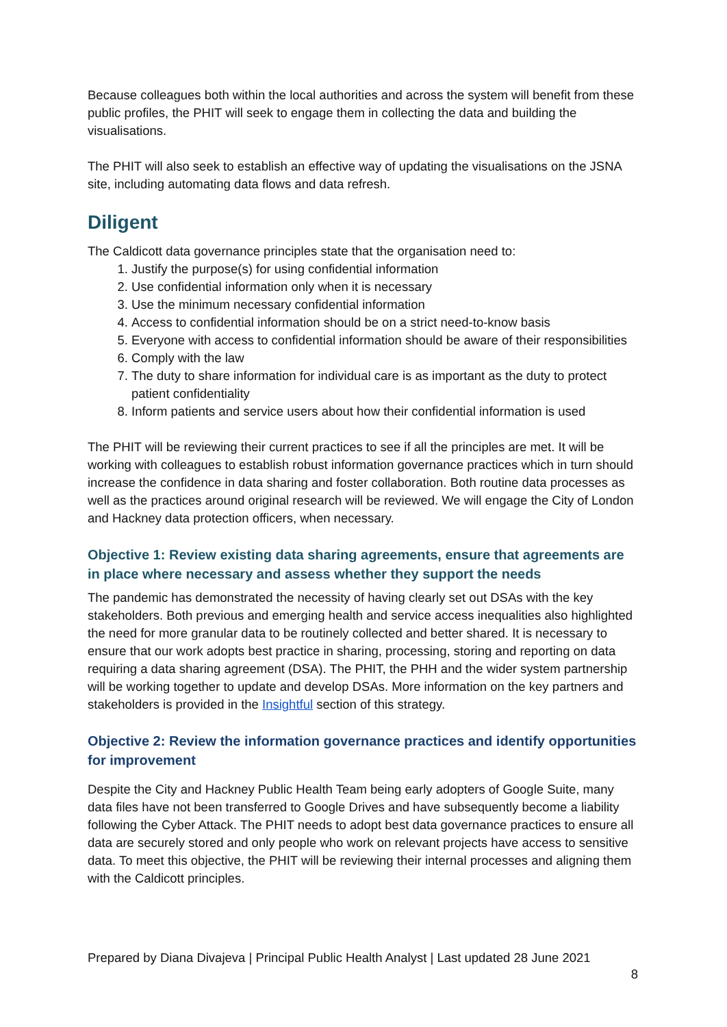Because colleagues both within the local authorities and across the system will benefit from these public profiles, the PHIT will seek to engage them in collecting the data and building the visualisations.
The PHIT will also seek to establish an effective way of updating the visualisations on the JSNA site, including automating data flows and data refresh.
Diligent
The Caldicott data governance principles state that the organisation need to:
1. Justify the purpose(s) for using confidential information
2. Use confidential information only when it is necessary
3. Use the minimum necessary confidential information
4. Access to confidential information should be on a strict need-to-know basis
5. Everyone with access to confidential information should be aware of their responsibilities
6. Comply with the law
7. The duty to share information for individual care is as important as the duty to protect patient confidentiality
8. Inform patients and service users about how their confidential information is used
The PHIT will be reviewing their current practices to see if all the principles are met. It will be working with colleagues to establish robust information governance practices which in turn should increase the confidence in data sharing and foster collaboration. Both routine data processes as well as the practices around original research will be reviewed. We will engage the City of London and Hackney data protection officers, when necessary.
Objective 1: Review existing data sharing agreements, ensure that agreements are in place where necessary and assess whether they support the needs
The pandemic has demonstrated the necessity of having clearly set out DSAs with the key stakeholders. Both previous and emerging health and service access inequalities also highlighted the need for more granular data to be routinely collected and better shared. It is necessary to ensure that our work adopts best practice in sharing, processing, storing and reporting on data requiring a data sharing agreement (DSA). The PHIT, the PHH and the wider system partnership will be working together to update and develop DSAs. More information on the key partners and stakeholders is provided in the Insightful section of this strategy.
Objective 2: Review the information governance practices and identify opportunities for improvement
Despite the City and Hackney Public Health Team being early adopters of Google Suite, many data files have not been transferred to Google Drives and have subsequently become a liability following the Cyber Attack. The PHIT needs to adopt best data governance practices to ensure all data are securely stored and only people who work on relevant projects have access to sensitive data. To meet this objective, the PHIT will be reviewing their internal processes and aligning them with the Caldicott principles.
Prepared by Diana Divajeva | Principal Public Health Analyst | Last updated 28 June 2021
8